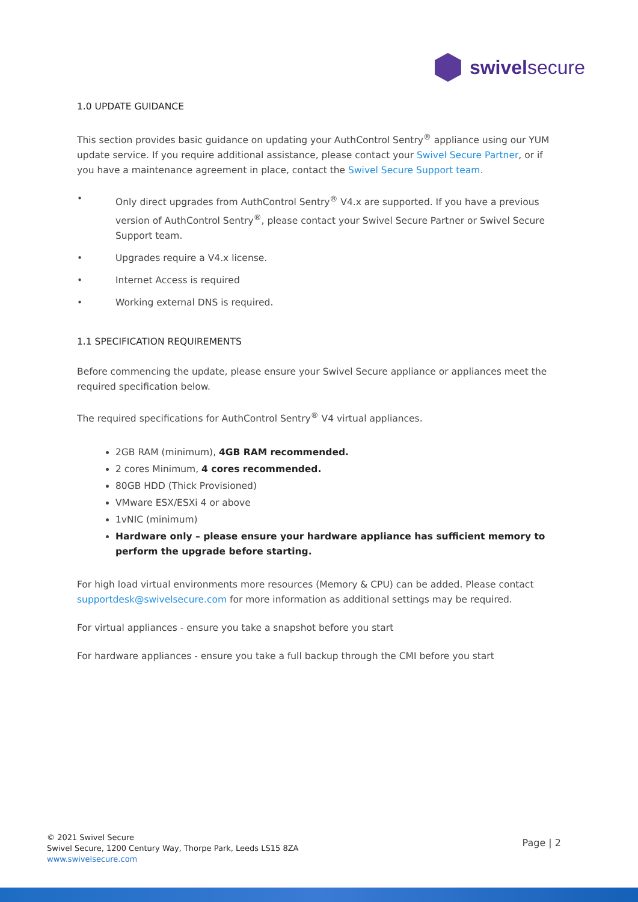swivelsecure
1.0 UPDATE GUIDANCE
This section provides basic guidance on updating your AuthControl Sentry<sup>®</sup> appliance using our YUM update service. If you require additional assistance, please contact your Swivel Secure Partner, or if you have a maintenance agreement in place, contact the Swivel Secure Support team.
• Only direct upgrades from AuthControl Sentry<sup>®</sup> V4.x are supported. If you have a previous version of AuthControl Sentry<sup>®</sup>, please contact your Swivel Secure Partner or Swivel Secure Support team.
• Upgrades require a V4.x license.
• Internet Access is required
• Working external DNS is required.
1.1 SPECIFICATION REQUIREMENTS
Before commencing the update, please ensure your Swivel Secure appliance or appliances meet the required specification below.
The required specifications for AuthControl Sentry<sup>®</sup> V4 virtual appliances.
2GB RAM (minimum), 4GB RAM recommended.
2 cores Minimum, 4 cores recommended.
80GB HDD (Thick Provisioned)
VMware ESX/ESXi 4 or above
1vNIC (minimum)
Hardware only – please ensure your hardware appliance has sufficient memory to perform the upgrade before starting.
For high load virtual environments more resources (Memory & CPU) can be added. Please contact supportdesk@swivelsecure.com for more information as additional settings may be required.
For virtual appliances - ensure you take a snapshot before you start
For hardware appliances - ensure you take a full backup through the CMI before you start
© 2021 Swivel Secure
Swivel Secure, 1200 Century Way, Thorpe Park, Leeds LS15 8ZA
www.swivelsecure.com
Page | 2